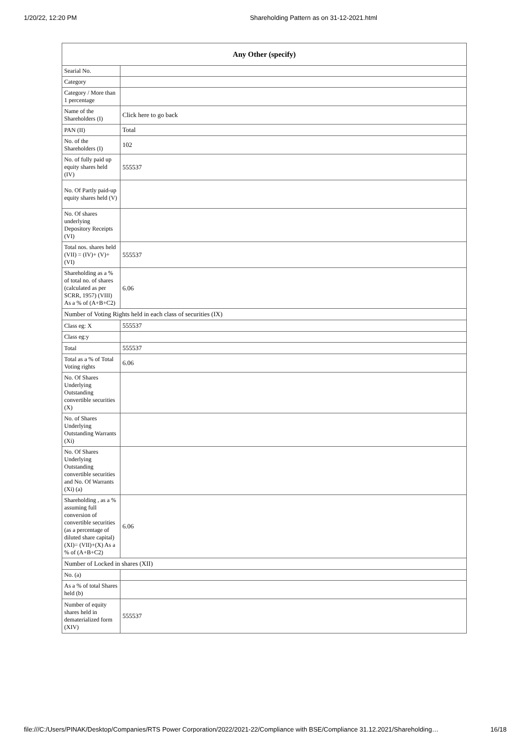1/20/22, 12:20 PM Shareholding Pattern as on 31-12-2021.html
| Any Other (specify) | |
| --- | --- |
| Searial No. | |
| Category | |
| Category / More than 1 percentage | |
| Name of the Shareholders (I) | Click here to go back |
| PAN (II) | Total |
| No. of the Shareholders (I) | 102 |
| No. of fully paid up equity shares held (IV) | 555537 |
| No. Of Partly paid-up equity shares held (V) | |
| No. Of shares underlying Depository Receipts (VI) | |
| Total nos. shares held (VII) = (IV)+ (V)+ (VI) | 555537 |
| Shareholding as a % of total no. of shares (calculated as per SCRR, 1957) (VIII) As a % of (A+B+C2) | 6.06 |
| Number of Voting Rights held in each class of securities (IX) | |
| Class eg: X | 555537 |
| Class eg:y | |
| Total | 555537 |
| Total as a % of Total Voting rights | 6.06 |
| No. Of Shares Underlying Outstanding convertible securities (X) | |
| No. of Shares Underlying Outstanding Warrants (Xi) | |
| No. Of Shares Underlying Outstanding convertible securities and No. Of Warrants (Xi) (a) | |
| Shareholding , as a % assuming full conversion of convertible securities (as a percentage of diluted share capital) (XI)= (VII)+(X) As a % of (A+B+C2) | 6.06 |
| Number of Locked in shares (XII) | |
| No. (a) | |
| As a % of total Shares held (b) | |
| Number of equity shares held in dematerialized form (XIV) | 555537 |
file:///C:/Users/PINAK/Desktop/Companies/RTS Power Corporation/2022/2021-22/Compliance with BSE/Compliance 31.12.2021/Shareholding… 16/18